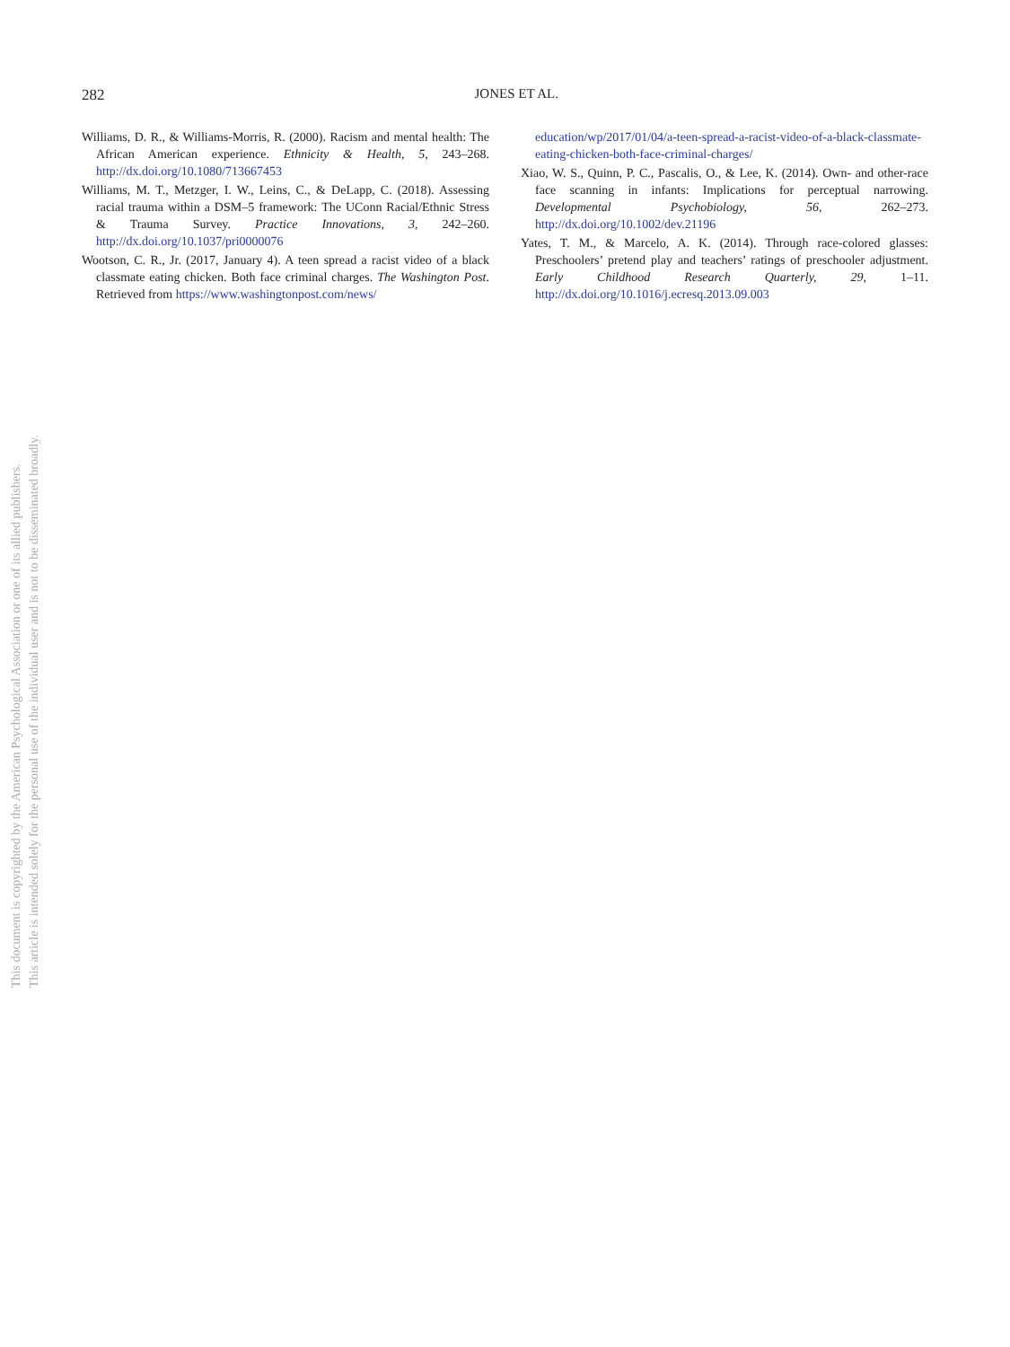282
JONES ET AL.
Williams, D. R., & Williams-Morris, R. (2000). Racism and mental health: The African American experience. Ethnicity & Health, 5, 243–268. http://dx.doi.org/10.1080/713667453
Williams, M. T., Metzger, I. W., Leins, C., & DeLapp, C. (2018). Assessing racial trauma within a DSM–5 framework: The UConn Racial/Ethnic Stress & Trauma Survey. Practice Innovations, 3, 242–260. http://dx.doi.org/10.1037/pri0000076
Wootson, C. R., Jr. (2017, January 4). A teen spread a racist video of a black classmate eating chicken. Both face criminal charges. The Washington Post. Retrieved from https://www.washingtonpost.com/news/
education/wp/2017/01/04/a-teen-spread-a-racist-video-of-a-black-classmate-eating-chicken-both-face-criminal-charges/
Xiao, W. S., Quinn, P. C., Pascalis, O., & Lee, K. (2014). Own- and other-race face scanning in infants: Implications for perceptual narrowing. Developmental Psychobiology, 56, 262–273. http://dx.doi.org/10.1002/dev.21196
Yates, T. M., & Marcelo, A. K. (2014). Through race-colored glasses: Preschoolers’ pretend play and teachers’ ratings of preschooler adjustment. Early Childhood Research Quarterly, 29, 1–11. http://dx.doi.org/10.1016/j.ecresq.2013.09.003
This document is copyrighted by the American Psychological Association or one of its allied publishers.
This article is intended solely for the personal use of the individual user and is not to be disseminated broadly.